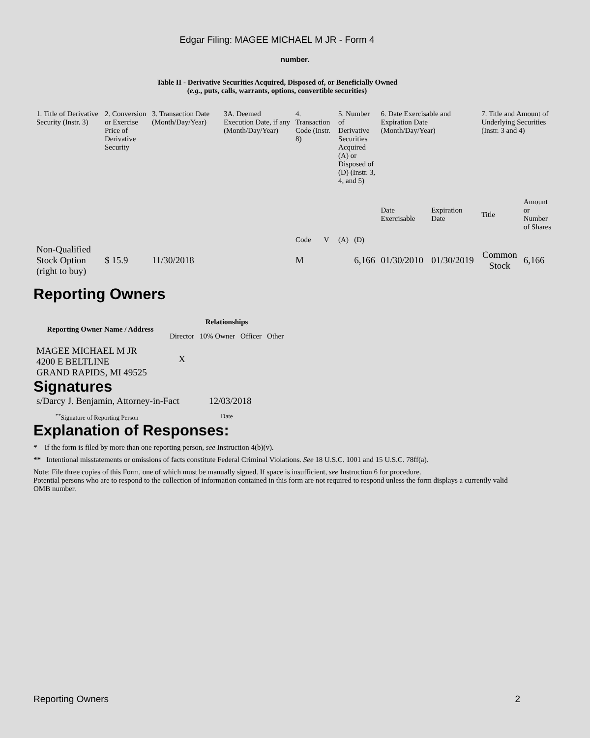Edgar Filing: MAGEE MICHAEL M JR - Form 4
number.
Table II - Derivative Securities Acquired, Disposed of, or Beneficially Owned
(e.g., puts, calls, warrants, options, convertible securities)
| 1. Title of Derivative Security (Instr. 3) | 2. Conversion or Exercise Price of Derivative Security | 3. Transaction Date (Month/Day/Year) | 3A. Deemed Execution Date, if any (Month/Day/Year) | 4. Transaction Code (Instr. 8) | | 5. Number of Derivative Securities Acquired (A) or Disposed of (D) (Instr. 3, 4, and 5) | | 6. Date Exercisable and Expiration Date (Month/Day/Year) | | 7. Title and Amount of Underlying Securities (Instr. 3 and 4) | |
| | | | | Code | V | (A) | (D) | Date Exercisable | Expiration Date | Title | Amount or Number of Shares |
| Non-Qualified Stock Option (right to buy) | $ 15.9 | 11/30/2018 | | M | | | 6,166 | 01/30/2010 | 01/30/2019 | Common Stock | 6,166 |
Reporting Owners
| Reporting Owner Name / Address | Relationships | | | |
| --- | --- | --- | --- | --- |
| | Director | 10% Owner | Officer | Other |
| MAGEE MICHAEL M JR 4200 E BELTLINE GRAND RAPIDS, MI 49525 | X | | | |
Signatures
| s/Darcy J. Benjamin, Attorney-in-Fact | 12/03/2018 |
| <sup>**</sup> Signature of Reporting Person | Date |
Explanation of Responses:
* If the form is filed by more than one reporting person, see Instruction 4(b)(v).
** Intentional misstatements or omissions of facts constitute Federal Criminal Violations. See 18 U.S.C. 1001 and 15 U.S.C. 78ff(a).
Note: File three copies of this Form, one of which must be manually signed. If space is insufficient, see Instruction 6 for procedure.
Potential persons who are to respond to the collection of information contained in this form are not required to respond unless the form displays a currently valid OMB number.
Reporting Owners 2